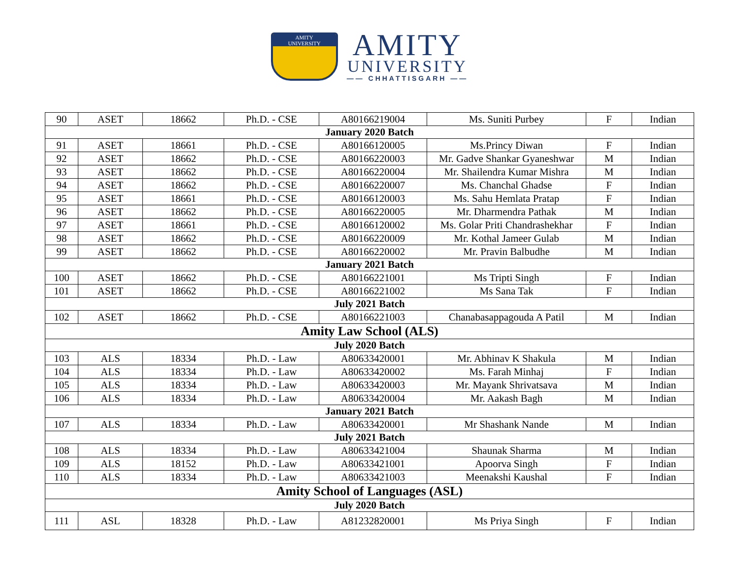AMITY
UNIVERSITY
AMITY
UNIVERSITY
—— CHHATTISGARH ——
| 90 | ASET | 18662 | Ph.D. - CSE | A80166219004 | Ms. Suniti Purbey | F | Indian |
| January 2020 Batch | | | | | | | |
| 91 | ASET | 18661 | Ph.D. - CSE | A80166120005 | Ms.Princy Diwan | F | Indian |
| 92 | ASET | 18662 | Ph.D. - CSE | A80166220003 | Mr. Gadve Shankar Gyaneshwar | M | Indian |
| 93 | ASET | 18662 | Ph.D. - CSE | A80166220004 | Mr. Shailendra Kumar Mishra | M | Indian |
| 94 | ASET | 18662 | Ph.D. - CSE | A80166220007 | Ms. Chanchal Ghadse | F | Indian |
| 95 | ASET | 18661 | Ph.D. - CSE | A80166120003 | Ms. Sahu Hemlata Pratap | F | Indian |
| 96 | ASET | 18662 | Ph.D. - CSE | A80166220005 | Mr. Dharmendra Pathak | M | Indian |
| 97 | ASET | 18661 | Ph.D. - CSE | A80166120002 | Ms. Golar Priti Chandrashekhar | F | Indian |
| 98 | ASET | 18662 | Ph.D. - CSE | A80166220009 | Mr. Kothal Jameer Gulab | M | Indian |
| 99 | ASET | 18662 | Ph.D. - CSE | A80166220002 | Mr. Pravin Balbudhe | M | Indian |
| January 2021 Batch | | | | | | | |
| 100 | ASET | 18662 | Ph.D. - CSE | A80166221001 | Ms Tripti Singh | F | Indian |
| 101 | ASET | 18662 | Ph.D. - CSE | A80166221002 | Ms Sana Tak | F | Indian |
| July 2021 Batch | | | | | | | |
| 102 | ASET | 18662 | Ph.D. - CSE | A80166221003 | Chanabasappagouda A Patil | M | Indian |
| Amity Law School (ALS) | | | | | | | |
| July 2020 Batch | | | | | | | |
| 103 | ALS | 18334 | Ph.D. - Law | A80633420001 | Mr. Abhinav K Shakula | M | Indian |
| 104 | ALS | 18334 | Ph.D. - Law | A80633420002 | Ms. Farah Minhaj | F | Indian |
| 105 | ALS | 18334 | Ph.D. - Law | A80633420003 | Mr. Mayank Shrivatsava | M | Indian |
| 106 | ALS | 18334 | Ph.D. - Law | A80633420004 | Mr. Aakash Bagh | M | Indian |
| January 2021 Batch | | | | | | | |
| 107 | ALS | 18334 | Ph.D. - Law | A80633420001 | Mr Shashank Nande | M | Indian |
| July 2021 Batch | | | | | | | |
| 108 | ALS | 18334 | Ph.D. - Law | A80633421004 | Shaunak Sharma | M | Indian |
| 109 | ALS | 18152 | Ph.D. - Law | A80633421001 | Apoorva Singh | F | Indian |
| 110 | ALS | 18334 | Ph.D. - Law | A80633421003 | Meenakshi Kaushal | F | Indian |
| Amity School of Languages (ASL) | | | | | | | |
| July 2020 Batch | | | | | | | |
| 111 | ASL | 18328 | Ph.D. - Law | A81232820001 | Ms Priya Singh | F | Indian |